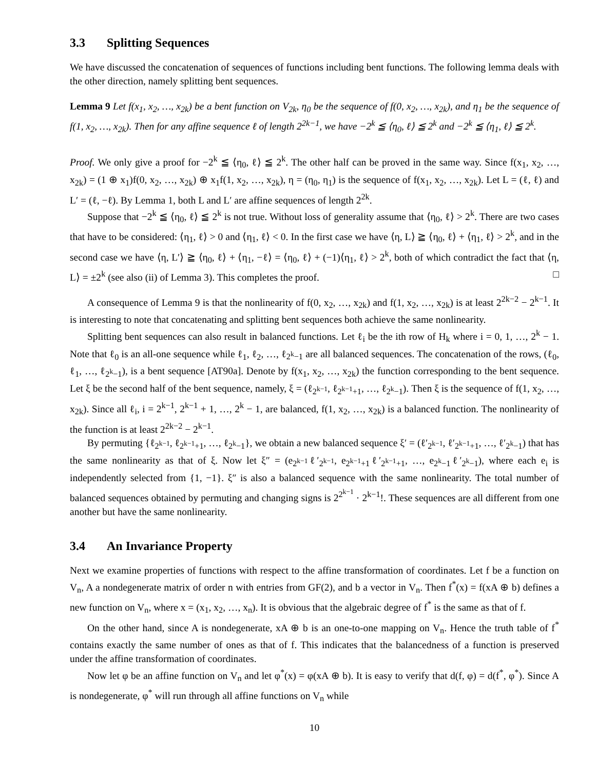3.3 Splitting Sequences
We have discussed the concatenation of sequences of functions including bent functions. The following lemma deals with the other direction, namely splitting bent sequences.
Lemma 9 Let f(x<sub>1</sub>, x<sub>2</sub>, …, x<sub>2k</sub>) be a bent function on V<sub>2k</sub>, η<sub>0</sub> be the sequence of f(0, x<sub>2</sub>, …, x<sub>2k</sub>), and η<sub>1</sub> be the sequence of f(1, x<sub>2</sub>, …, x<sub>2k</sub>). Then for any affine sequence ℓ of length 2<sup>2k−1</sup>, we have −2<sup>k</sup> ≦ ⟨η<sub>0</sub>, ℓ⟩ ≦ 2<sup>k</sup> and −2<sup>k</sup> ≦ ⟨η<sub>1</sub>, ℓ⟩ ≦ 2<sup>k</sup>.
Proof. We only give a proof for −2<sup>k</sup> ≦ ⟨η<sub>0</sub>, ℓ⟩ ≦ 2<sup>k</sup>. The other half can be proved in the same way. Since f(x<sub>1</sub>, x<sub>2</sub>, …, x<sub>2k</sub>) = (1 ⊕ x<sub>1</sub>)f(0, x<sub>2</sub>, …, x<sub>2k</sub>) ⊕ x<sub>1</sub>f(1, x<sub>2</sub>, …, x<sub>2k</sub>), η = (η<sub>0</sub>, η<sub>1</sub>) is the sequence of f(x<sub>1</sub>, x<sub>2</sub>, …, x<sub>2k</sub>). Let L = (ℓ, ℓ) and L′ = (ℓ, −ℓ). By Lemma 1, both L and L′ are affine sequences of length 2<sup>2k</sup>.
Suppose that −2<sup>k</sup> ≦ ⟨η<sub>0</sub>, ℓ⟩ ≦ 2<sup>k</sup> is not true. Without loss of generality assume that ⟨η<sub>0</sub>, ℓ⟩ > 2<sup>k</sup>. There are two cases that have to be considered: ⟨η<sub>1</sub>, ℓ⟩ > 0 and ⟨η<sub>1</sub>, ℓ⟩ < 0. In the first case we have ⟨η, L⟩ ≧ ⟨η<sub>0</sub>, ℓ⟩ + ⟨η<sub>1</sub>, ℓ⟩ > 2<sup>k</sup>, and in the second case we have ⟨η, L′⟩ ≧ ⟨η<sub>0</sub>, ℓ⟩ + ⟨η<sub>1</sub>, −ℓ⟩ = ⟨η<sub>0</sub>, ℓ⟩ + (−1)⟨η<sub>1</sub>, ℓ⟩ > 2<sup>k</sup>, both of which contradict the fact that ⟨η, L⟩ = ±2<sup>k</sup> (see also (ii) of Lemma 3). This completes the proof. □
A consequence of Lemma 9 is that the nonlinearity of f(0, x<sub>2</sub>, …, x<sub>2k</sub>) and f(1, x<sub>2</sub>, …, x<sub>2k</sub>) is at least 2<sup>2k−2</sup> − 2<sup>k−1</sup>. It is interesting to note that concatenating and splitting bent sequences both achieve the same nonlinearity.
Splitting bent sequences can also result in balanced functions. Let ℓ<sub>i</sub> be the ith row of H<sub>k</sub> where i = 0, 1, …, 2<sup>k</sup> − 1. Note that ℓ<sub>0</sub> is an all-one sequence while ℓ<sub>1</sub>, ℓ<sub>2</sub>, …, ℓ<sub>2<sup>k</sup>−1</sub> are all balanced sequences. The concatenation of the rows, (ℓ<sub>0</sub>, ℓ<sub>1</sub>, …, ℓ<sub>2<sup>k</sup>−1</sub>), is a bent sequence [AT90a]. Denote by f(x<sub>1</sub>, x<sub>2</sub>, …, x<sub>2k</sub>) the function corresponding to the bent sequence. Let ξ be the second half of the bent sequence, namely, ξ = (ℓ<sub>2<sup>k−1</sup></sub>, ℓ<sub>2<sup>k−1</sup>+1</sub>, …, ℓ<sub>2<sup>k</sup>−1</sub>). Then ξ is the sequence of f(1, x<sub>2</sub>, …, x<sub>2k</sub>). Since all ℓ<sub>i</sub>, i = 2<sup>k−1</sup>, 2<sup>k−1</sup> + 1, …, 2<sup>k</sup> − 1, are balanced, f(1, x<sub>2</sub>, …, x<sub>2k</sub>) is a balanced function. The nonlinearity of the function is at least 2<sup>2k−2</sup> − 2<sup>k−1</sup>.
By permuting {ℓ<sub>2<sup>k−1</sup></sub>, ℓ<sub>2<sup>k−1</sup>+1</sub>, …, ℓ<sub>2<sup>k</sup>−1</sub>}, we obtain a new balanced sequence ξ′ = (ℓ′<sub>2<sup>k−1</sup></sub>, ℓ′<sub>2<sup>k−1</sup>+1</sub>, …, ℓ′<sub>2<sup>k</sup>−1</sub>) that has the same nonlinearity as that of ξ. Now let ξ″ = (e<sub>2<sup>k−1</sup></sub>ℓ′<sub>2<sup>k−1</sup></sub>, e<sub>2<sup>k−1</sup>+1</sub>ℓ′<sub>2<sup>k−1</sup>+1</sub>, …, e<sub>2<sup>k</sup>−1</sub>ℓ′<sub>2<sup>k</sup>−1</sub>), where each e<sub>i</sub> is independently selected from {1, −1}. ξ″ is also a balanced sequence with the same nonlinearity. The total number of balanced sequences obtained by permuting and changing signs is 2<sup>2<sup>k−1</sup></sup> · 2<sup>k−1</sup>!. These sequences are all different from one another but have the same nonlinearity.
3.4 An Invariance Property
Next we examine properties of functions with respect to the affine transformation of coordinates. Let f be a function on V<sub>n</sub>, A a nondegenerate matrix of order n with entries from GF(2), and b a vector in V<sub>n</sub>. Then f<sup>*</sup>(x) = f(xA ⊕ b) defines a new function on V<sub>n</sub>, where x = (x<sub>1</sub>, x<sub>2</sub>, …, x<sub>n</sub>). It is obvious that the algebraic degree of f<sup>*</sup> is the same as that of f.
On the other hand, since A is nondegenerate, xA ⊕ b is an one-to-one mapping on V<sub>n</sub>. Hence the truth table of f<sup>*</sup> contains exactly the same number of ones as that of f. This indicates that the balancedness of a function is preserved under the affine transformation of coordinates.
Now let φ be an affine function on V<sub>n</sub> and let φ<sup>*</sup>(x) = φ(xA ⊕ b). It is easy to verify that d(f, φ) = d(f<sup>*</sup>, φ<sup>*</sup>). Since A is nondegenerate, φ<sup>*</sup> will run through all affine functions on V<sub>n</sub> while
10